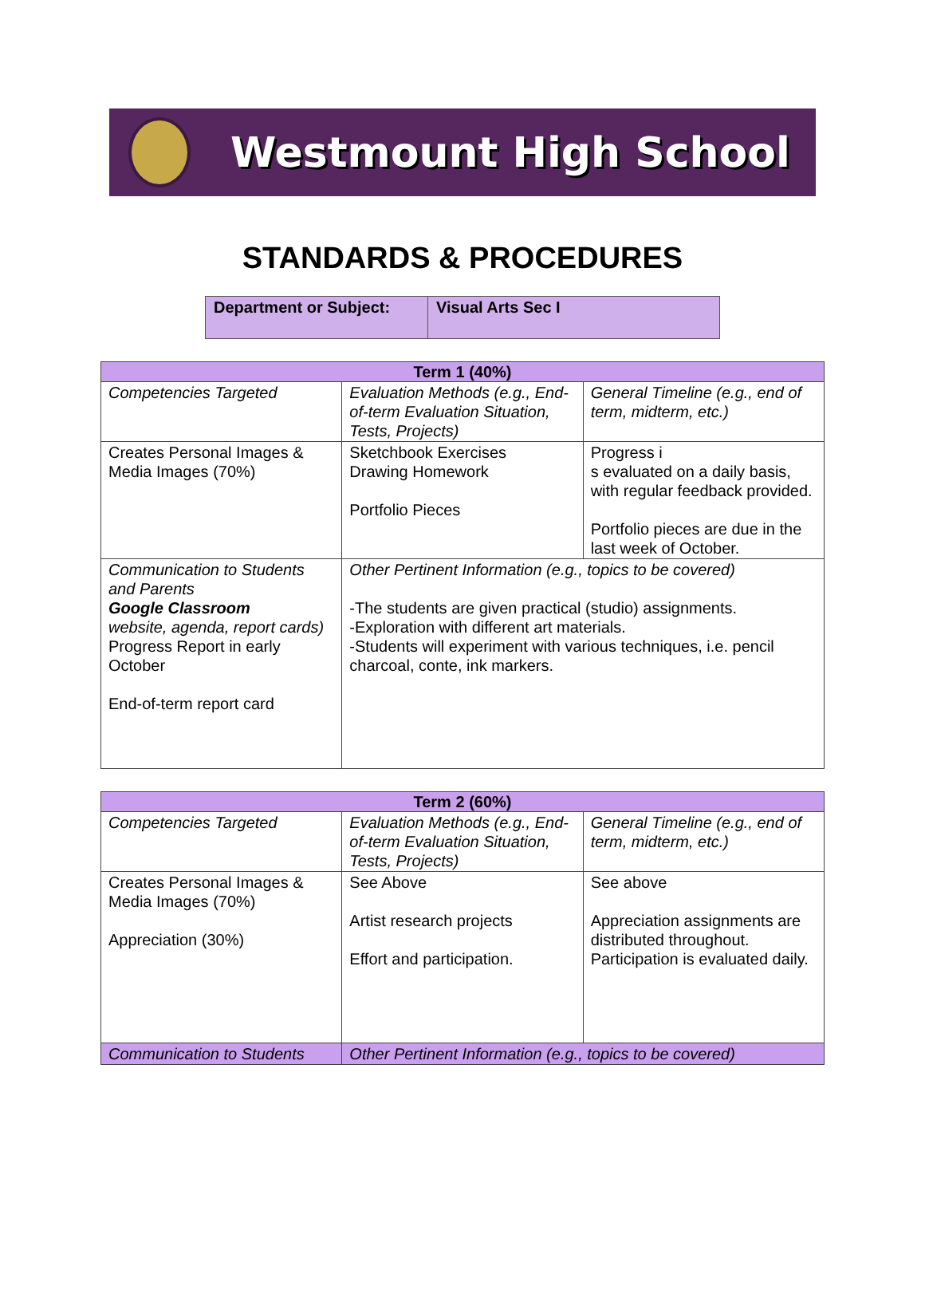Westmount High School
STANDARDS & PROCEDURES
| Department or Subject: | Visual Arts Sec I |
| Term 1 (40%) | | |
| --- | --- | --- |
| Competencies Targeted | Evaluation Methods (e.g., End-of-term Evaluation Situation, Tests, Projects) | General Timeline (e.g., end of term, midterm, etc.) |
| Creates Personal Images & Media Images (70%) | Sketchbook Exercises Drawing Homework Portfolio Pieces | Progress i s evaluated on a daily basis, with regular feedback provided. Portfolio pieces are due in the last week of October. |
| Communication to Students and Parents Google Classroom website, agenda, report cards) Progress Report in early October End-of-term report card | Other Pertinent Information (e.g., topics to be covered) -The students are given practical (studio) assignments. -Exploration with different art materials. -Students will experiment with various techniques, i.e. pencil charcoal, conte, ink markers. | |
| Term 2 (60%) | | |
| --- | --- | --- |
| Competencies Targeted | Evaluation Methods (e.g., End-of-term Evaluation Situation, Tests, Projects) | General Timeline (e.g., end of term, midterm, etc.) |
| Creates Personal Images & Media Images (70%) Appreciation (30%) | See Above Artist research projects Effort and participation. | See above Appreciation assignments are distributed throughout. Participation is evaluated daily. |
| Communication to Students | Other Pertinent Information (e.g., topics to be covered) | |